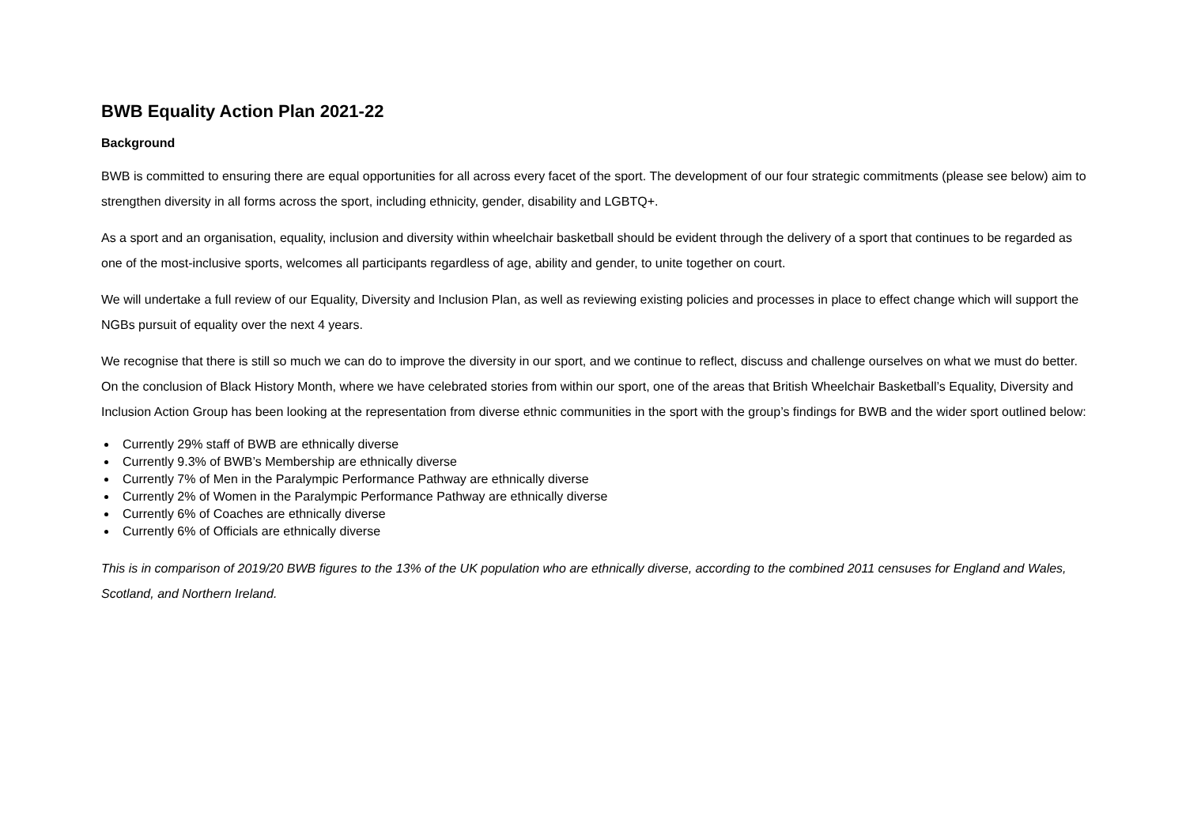BWB Equality Action Plan 2021-22
Background
BWB is committed to ensuring there are equal opportunities for all across every facet of the sport. The development of our four strategic commitments (please see below) aim to strengthen diversity in all forms across the sport, including ethnicity, gender, disability and LGBTQ+.
As a sport and an organisation, equality, inclusion and diversity within wheelchair basketball should be evident through the delivery of a sport that continues to be regarded as one of the most-inclusive sports, welcomes all participants regardless of age, ability and gender, to unite together on court.
We will undertake a full review of our Equality, Diversity and Inclusion Plan, as well as reviewing existing policies and processes in place to effect change which will support the NGBs pursuit of equality over the next 4 years.
We recognise that there is still so much we can do to improve the diversity in our sport, and we continue to reflect, discuss and challenge ourselves on what we must do better. On the conclusion of Black History Month, where we have celebrated stories from within our sport, one of the areas that British Wheelchair Basketball’s Equality, Diversity and Inclusion Action Group has been looking at the representation from diverse ethnic communities in the sport with the group’s findings for BWB and the wider sport outlined below:
Currently 29% staff of BWB are ethnically diverse
Currently 9.3% of BWB’s Membership are ethnically diverse
Currently 7% of Men in the Paralympic Performance Pathway are ethnically diverse
Currently 2% of Women in the Paralympic Performance Pathway are ethnically diverse
Currently 6% of Coaches are ethnically diverse
Currently 6% of Officials are ethnically diverse
This is in comparison of 2019/20 BWB figures to the 13% of the UK population who are ethnically diverse, according to the combined 2011 censuses for England and Wales, Scotland, and Northern Ireland.